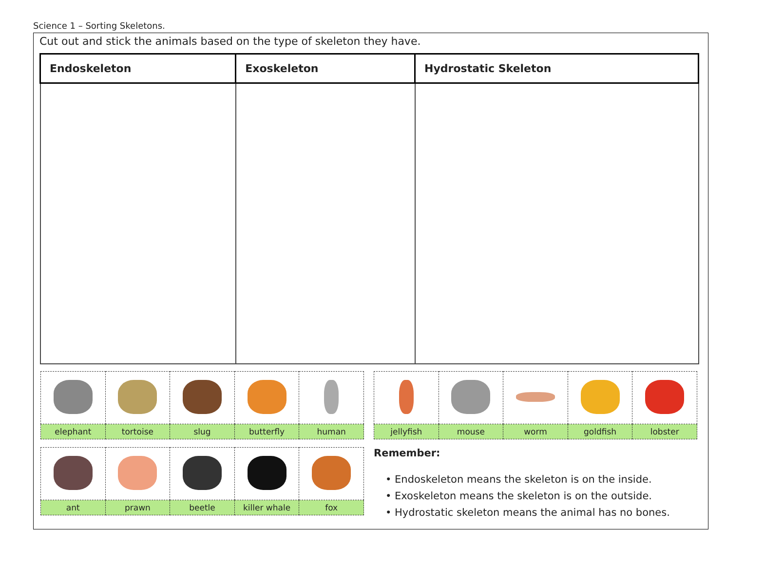Science 1 – Sorting Skeletons.
Cut out and stick the animals based on the type of skeleton they have.
| Endoskeleton | Exoskeleton | Hydrostatic Skeleton |
| --- | --- | --- |
| elephant | tortoise | slug | butterfly | human |
| ant | prawn | beetle | killer whale | fox |
| jellyfish | mouse | worm | goldfish | lobster |
Remember:
• Endoskeleton means the skeleton is on the inside.
• Exoskeleton means the skeleton is on the outside.
• Hydrostatic skeleton means the animal has no bones.